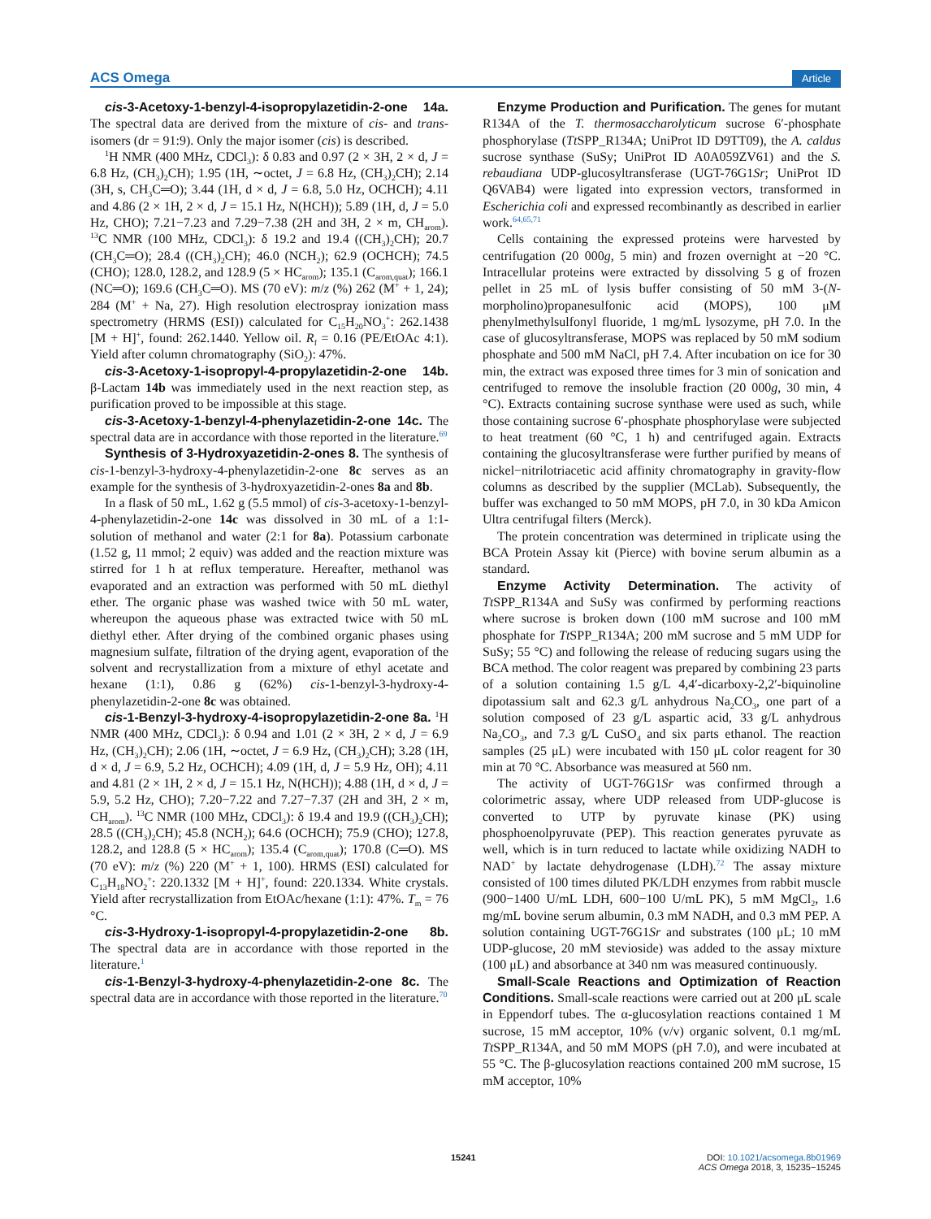ACS Omega Article
cis-3-Acetoxy-1-benzyl-4-isopropylazetidin-2-one 14a. The spectral data are derived from the mixture of cis- and trans-isomers (dr = 91:9). Only the major isomer (cis) is described.
<sup>1</sup>H NMR (400 MHz, CDCl<sub>3</sub>): δ 0.83 and 0.97 (2 × 3H, 2 × d, J = 6.8 Hz, (CH<sub>3</sub>)<sub>2</sub>CH); 1.95 (1H, ∼octet, J = 6.8 Hz, (CH<sub>3</sub>)<sub>2</sub>CH); 2.14 (3H, s, CH<sub>3</sub>C═O); 3.44 (1H, d × d, J = 6.8, 5.0 Hz, OCHCH); 4.11 and 4.86 (2 × 1H, 2 × d, J = 15.1 Hz, N(HCH)); 5.89 (1H, d, J = 5.0 Hz, CHO); 7.21−7.23 and 7.29−7.38 (2H and 3H, 2 × m, CH<sub>arom</sub>). <sup>13</sup>C NMR (100 MHz, CDCl<sub>3</sub>): δ 19.2 and 19.4 ((CH<sub>3</sub>)<sub>2</sub>CH); 20.7 (CH<sub>3</sub>C═O); 28.4 ((CH<sub>3</sub>)<sub>2</sub>CH); 46.0 (NCH<sub>2</sub>); 62.9 (OCHCH); 74.5 (CHO); 128.0, 128.2, and 128.9 (5 × HC<sub>arom</sub>); 135.1 (C<sub>arom,quat</sub>); 166.1 (NC═O); 169.6 (CH<sub>3</sub>C═O). MS (70 eV): m/z (%) 262 (M<sup>+</sup> + 1, 24); 284 (M<sup>+</sup> + Na, 27). High resolution electrospray ionization mass spectrometry (HRMS (ESI)) calculated for C<sub>15</sub>H<sub>20</sub>NO<sub>3</sub><sup>+</sup>: 262.1438 [M + H]<sup>+</sup>, found: 262.1440. Yellow oil. R<sub>f</sub> = 0.16 (PE/EtOAc 4:1). Yield after column chromatography (SiO<sub>2</sub>): 47%.
cis-3-Acetoxy-1-isopropyl-4-propylazetidin-2-one 14b. β-Lactam 14b was immediately used in the next reaction step, as purification proved to be impossible at this stage.
cis-3-Acetoxy-1-benzyl-4-phenylazetidin-2-one 14c. The spectral data are in accordance with those reported in the literature.<sup>69</sup>
Synthesis of 3-Hydroxyazetidin-2-ones 8. The synthesis of cis-1-benzyl-3-hydroxy-4-phenylazetidin-2-one 8c serves as an example for the synthesis of 3-hydroxyazetidin-2-ones 8a and 8b.
In a flask of 50 mL, 1.62 g (5.5 mmol) of cis-3-acetoxy-1-benzyl-4-phenylazetidin-2-one 14c was dissolved in 30 mL of a 1:1-solution of methanol and water (2:1 for 8a). Potassium carbonate (1.52 g, 11 mmol; 2 equiv) was added and the reaction mixture was stirred for 1 h at reflux temperature. Hereafter, methanol was evaporated and an extraction was performed with 50 mL diethyl ether. The organic phase was washed twice with 50 mL water, whereupon the aqueous phase was extracted twice with 50 mL diethyl ether. After drying of the combined organic phases using magnesium sulfate, filtration of the drying agent, evaporation of the solvent and recrystallization from a mixture of ethyl acetate and hexane (1:1), 0.86 g (62%) cis-1-benzyl-3-hydroxy-4-phenylazetidin-2-one 8c was obtained.
cis-1-Benzyl-3-hydroxy-4-isopropylazetidin-2-one 8a. <sup>1</sup>H NMR (400 MHz, CDCl<sub>3</sub>): δ 0.94 and 1.01 (2 × 3H, 2 × d, J = 6.9 Hz, (CH<sub>3</sub>)<sub>2</sub>CH); 2.06 (1H, ∼octet, J = 6.9 Hz, (CH<sub>3</sub>)<sub>2</sub>CH); 3.28 (1H, d × d, J = 6.9, 5.2 Hz, OCHCH); 4.09 (1H, d, J = 5.9 Hz, OH); 4.11 and 4.81 (2 × 1H, 2 × d, J = 15.1 Hz, N(HCH)); 4.88 (1H, d × d, J = 5.9, 5.2 Hz, CHO); 7.20−7.22 and 7.27−7.37 (2H and 3H, 2 × m, CH<sub>arom</sub>). <sup>13</sup>C NMR (100 MHz, CDCl<sub>3</sub>): δ 19.4 and 19.9 ((CH<sub>3</sub>)<sub>2</sub>CH); 28.5 ((CH<sub>3</sub>)<sub>2</sub>CH); 45.8 (NCH<sub>2</sub>); 64.6 (OCHCH); 75.9 (CHO); 127.8, 128.2, and 128.8 (5 × HC<sub>arom</sub>); 135.4 (C<sub>arom,quat</sub>); 170.8 (C═O). MS (70 eV): m/z (%) 220 (M<sup>+</sup> + 1, 100). HRMS (ESI) calculated for C<sub>13</sub>H<sub>18</sub>NO<sub>2</sub><sup>+</sup>: 220.1332 [M + H]<sup>+</sup>, found: 220.1334. White crystals. Yield after recrystallization from EtOAc/hexane (1:1): 47%. T<sub>m</sub> = 76 °C.
cis-3-Hydroxy-1-isopropyl-4-propylazetidin-2-one 8b. The spectral data are in accordance with those reported in the literature.<sup>1</sup>
cis-1-Benzyl-3-hydroxy-4-phenylazetidin-2-one 8c. The spectral data are in accordance with those reported in the literature.<sup>70</sup>
Enzyme Production and Purification. The genes for mutant R134A of the T. thermosaccharolyticum sucrose 6′-phosphate phosphorylase (Tt SPP_R134A; UniProt ID D9TT09), the A. caldus sucrose synthase (SuSy; UniProt ID A0A059ZV61) and the S. rebaudiana UDP-glucosyltransferase (UGT-76G1Sr; UniProt ID Q6VAB4) were ligated into expression vectors, transformed in Escherichia coli and expressed recombinantly as described in earlier work.<sup>64,65,71</sup>
Cells containing the expressed proteins were harvested by centrifugation (20 000g, 5 min) and frozen overnight at −20 °C. Intracellular proteins were extracted by dissolving 5 g of frozen pellet in 25 mL of lysis buffer consisting of 50 mM 3-(N-morpholino)propanesulfonic acid (MOPS), 100 μM phenylmethylsulfonyl fluoride, 1 mg/mL lysozyme, pH 7.0. In the case of glucosyltransferase, MOPS was replaced by 50 mM sodium phosphate and 500 mM NaCl, pH 7.4. After incubation on ice for 30 min, the extract was exposed three times for 3 min of sonication and centrifuged to remove the insoluble fraction (20 000g, 30 min, 4 °C). Extracts containing sucrose synthase were used as such, while those containing sucrose 6′-phosphate phosphorylase were subjected to heat treatment (60 °C, 1 h) and centrifuged again. Extracts containing the glucosyltransferase were further purified by means of nickel−nitrilotriacetic acid affinity chromatography in gravity-flow columns as described by the supplier (MCLab). Subsequently, the buffer was exchanged to 50 mM MOPS, pH 7.0, in 30 kDa Amicon Ultra centrifugal filters (Merck).
The protein concentration was determined in triplicate using the BCA Protein Assay kit (Pierce) with bovine serum albumin as a standard.
Enzyme Activity Determination. The activity of Tt SPP_R134A and SuSy was confirmed by performing reactions where sucrose is broken down (100 mM sucrose and 100 mM phosphate for Tt SPP_R134A; 200 mM sucrose and 5 mM UDP for SuSy; 55 °C) and following the release of reducing sugars using the BCA method. The color reagent was prepared by combining 23 parts of a solution containing 1.5 g/L 4,4′-dicarboxy-2,2′-biquinoline dipotassium salt and 62.3 g/L anhydrous Na<sub>2</sub>CO<sub>3</sub>, one part of a solution composed of 23 g/L aspartic acid, 33 g/L anhydrous Na<sub>2</sub>CO<sub>3</sub>, and 7.3 g/L CuSO<sub>4</sub> and six parts ethanol. The reaction samples (25 μL) were incubated with 150 μL color reagent for 30 min at 70 °C. Absorbance was measured at 560 nm.
The activity of UGT-76G1Sr was confirmed through a colorimetric assay, where UDP released from UDP-glucose is converted to UTP by pyruvate kinase (PK) using phosphoenolpyruvate (PEP). This reaction generates pyruvate as well, which is in turn reduced to lactate while oxidizing NADH to NAD<sup>+</sup> by lactate dehydrogenase (LDH).<sup>72</sup> The assay mixture consisted of 100 times diluted PK/LDH enzymes from rabbit muscle (900−1400 U/mL LDH, 600−100 U/mL PK), 5 mM MgCl<sub>2</sub>, 1.6 mg/mL bovine serum albumin, 0.3 mM NADH, and 0.3 mM PEP. A solution containing UGT-76G1Sr and substrates (100 μL; 10 mM UDP-glucose, 20 mM stevioside) was added to the assay mixture (100 μL) and absorbance at 340 nm was measured continuously.
Small-Scale Reactions and Optimization of Reaction Conditions. Small-scale reactions were carried out at 200 μL scale in Eppendorf tubes. The α-glucosylation reactions contained 1 M sucrose, 15 mM acceptor, 10% (v/v) organic solvent, 0.1 mg/mL Tt SPP_R134A, and 50 mM MOPS (pH 7.0), and were incubated at 55 °C. The β-glucosylation reactions contained 200 mM sucrose, 15 mM acceptor, 10%
15241 DOI: 10.1021/acsomega.8b01969
ACS Omega 2018, 3, 15235−15245